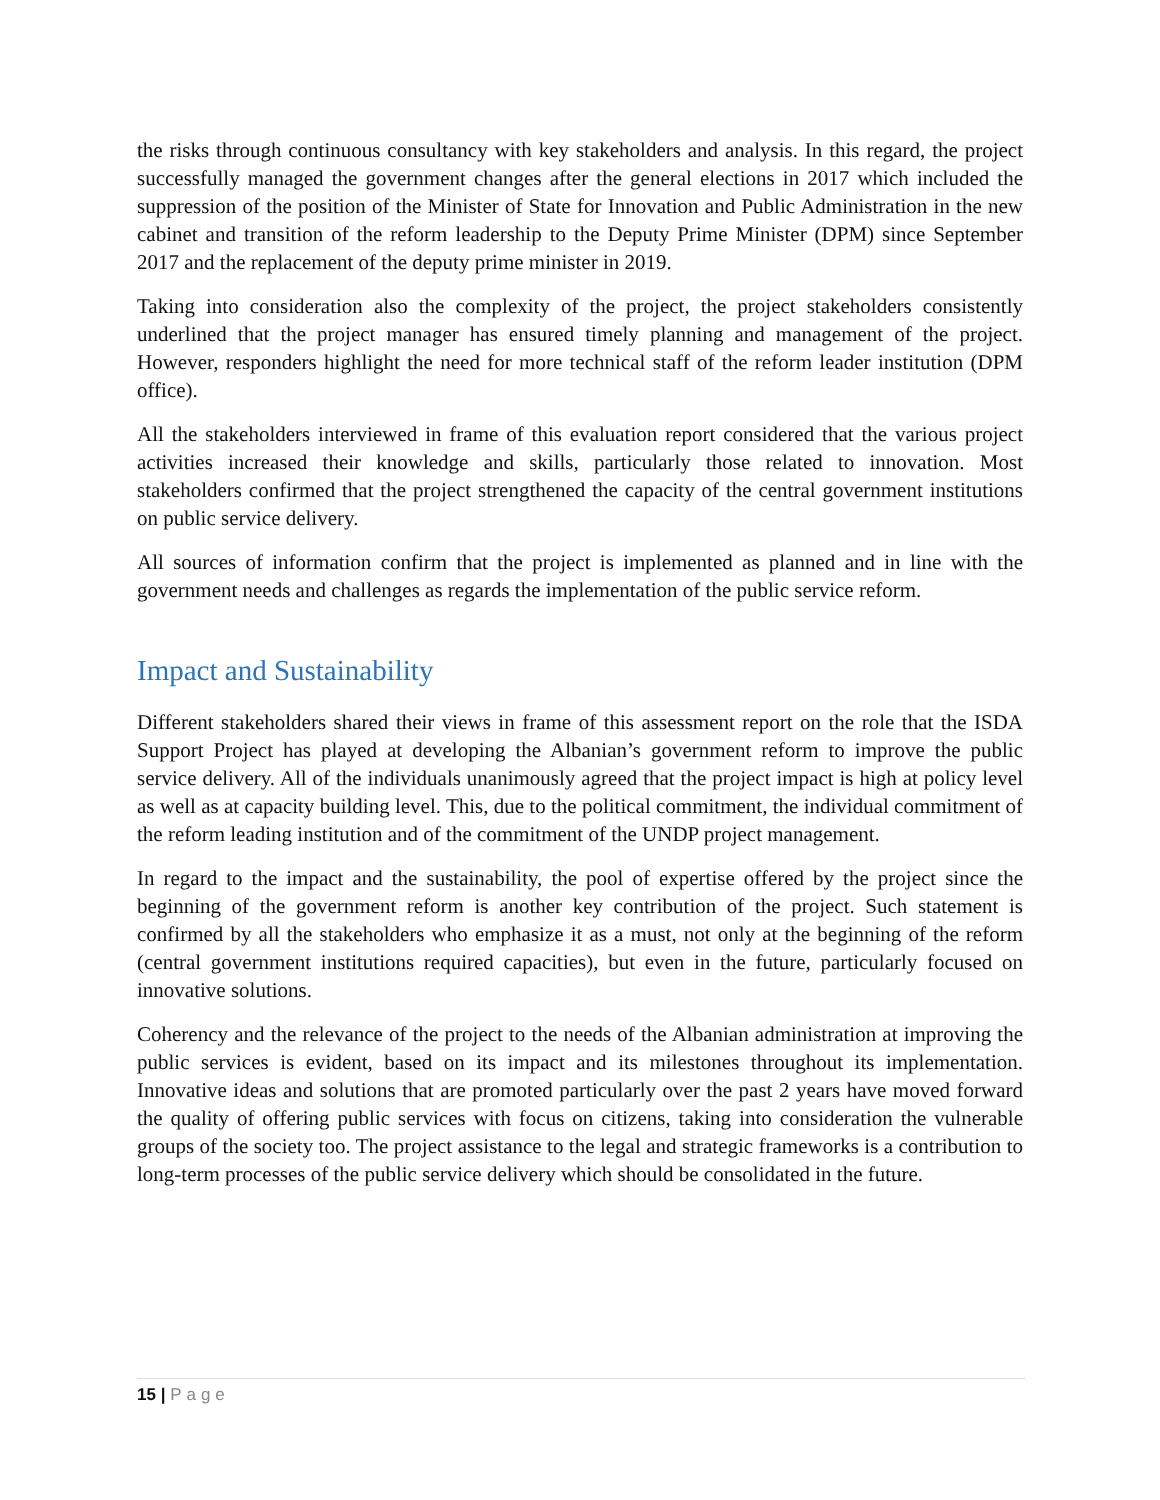the risks through continuous consultancy with key stakeholders and analysis. In this regard, the project successfully managed the government changes after the general elections in 2017 which included the suppression of the position of the Minister of State for Innovation and Public Administration in the new cabinet and transition of the reform leadership to the Deputy Prime Minister (DPM) since September 2017 and the replacement of the deputy prime minister in 2019.
Taking into consideration also the complexity of the project, the project stakeholders consistently underlined that the project manager has ensured timely planning and management of the project. However, responders highlight the need for more technical staff of the reform leader institution (DPM office).
All the stakeholders interviewed in frame of this evaluation report considered that the various project activities increased their knowledge and skills, particularly those related to innovation. Most stakeholders confirmed that the project strengthened the capacity of the central government institutions on public service delivery.
All sources of information confirm that the project is implemented as planned and in line with the government needs and challenges as regards the implementation of the public service reform.
Impact and Sustainability
Different stakeholders shared their views in frame of this assessment report on the role that the ISDA Support Project has played at developing the Albanian’s government reform to improve the public service delivery. All of the individuals unanimously agreed that the project impact is high at policy level as well as at capacity building level. This, due to the political commitment, the individual commitment of the reform leading institution and of the commitment of the UNDP project management.
In regard to the impact and the sustainability, the pool of expertise offered by the project since the beginning of the government reform is another key contribution of the project. Such statement is confirmed by all the stakeholders who emphasize it as a must, not only at the beginning of the reform (central government institutions required capacities), but even in the future, particularly focused on innovative solutions.
Coherency and the relevance of the project to the needs of the Albanian administration at improving the public services is evident, based on its impact and its milestones throughout its implementation. Innovative ideas and solutions that are promoted particularly over the past 2 years have moved forward the quality of offering public services with focus on citizens, taking into consideration the vulnerable groups of the society too. The project assistance to the legal and strategic frameworks is a contribution to long-term processes of the public service delivery which should be consolidated in the future.
15 | Page